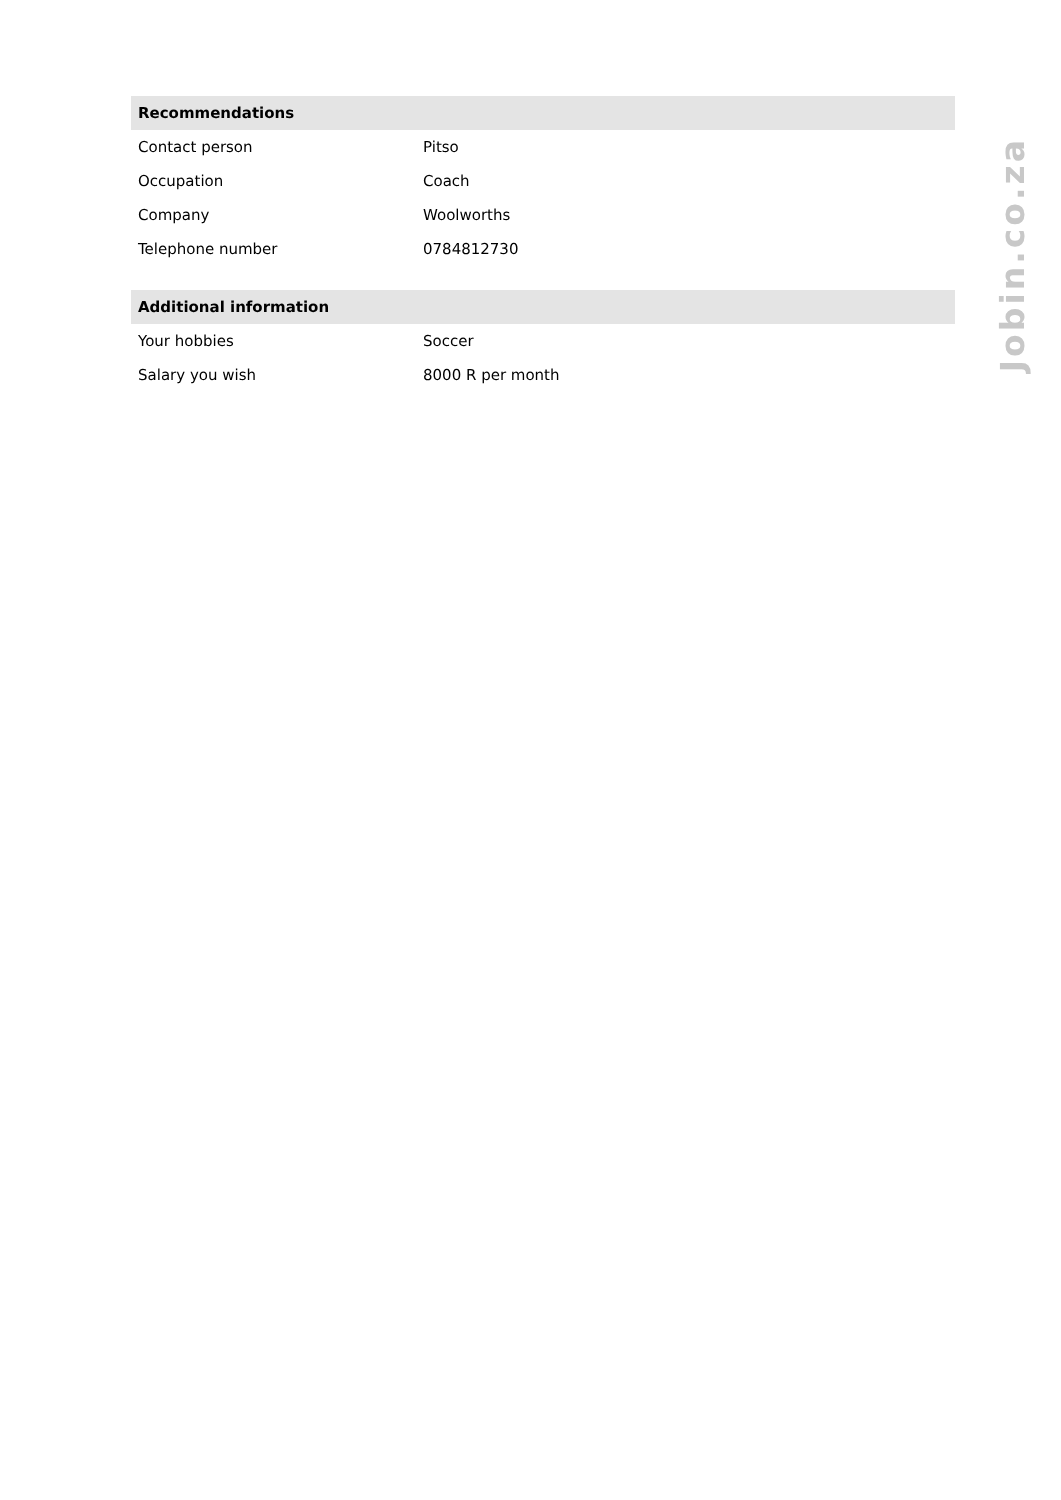| Recommendations | |
| --- | --- |
| Contact person | Pitso |
| Occupation | Coach |
| Company | Woolworths |
| Telephone number | 0784812730 |
| Additional information | |
| Your hobbies | Soccer |
| Salary you wish | 8000 R per month |
Jobin.co.za